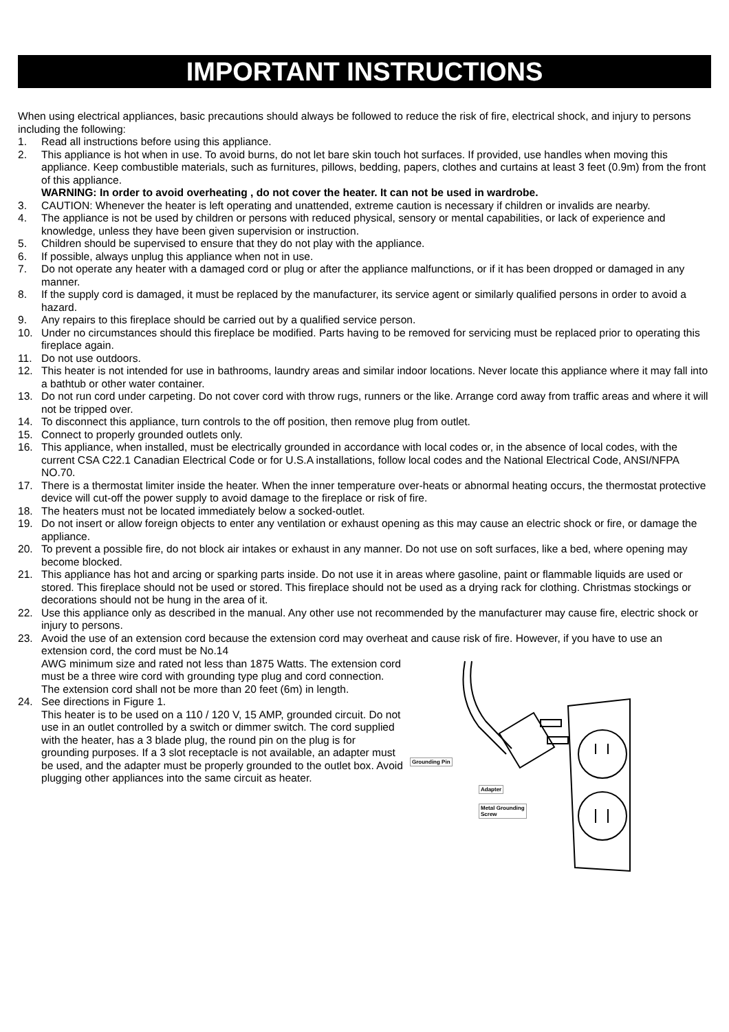IMPORTANT INSTRUCTIONS
When using electrical appliances, basic precautions should always be followed to reduce the risk of fire, electrical shock, and injury to persons including the following:
1. Read all instructions before using this appliance.
2. This appliance is hot when in use. To avoid burns, do not let bare skin touch hot surfaces. If provided, use handles when moving this appliance. Keep combustible materials, such as furnitures, pillows, bedding, papers, clothes and curtains at least 3 feet (0.9m) from the front of this appliance.
WARNING: In order to avoid overheating , do not cover the heater. It can not be used in wardrobe.
3. CAUTION: Whenever the heater is left operating and unattended, extreme caution is necessary if children or invalids are nearby.
4. The appliance is not be used by children or persons with reduced physical, sensory or mental capabilities, or lack of experience and knowledge, unless they have been given supervision or instruction.
5. Children should be supervised to ensure that they do not play with the appliance.
6. If possible, always unplug this appliance when not in use.
7. Do not operate any heater with a damaged cord or plug or after the appliance malfunctions, or if it has been dropped or damaged in any manner.
8. If the supply cord is damaged, it must be replaced by the manufacturer, its service agent or similarly qualified persons in order to avoid a hazard.
9. Any repairs to this fireplace should be carried out by a qualified service person.
10. Under no circumstances should this fireplace be modified. Parts having to be removed for servicing must be replaced prior to operating this fireplace again.
11. Do not use outdoors.
12. This heater is not intended for use in bathrooms, laundry areas and similar indoor locations. Never locate this appliance where it may fall into a bathtub or other water container.
13. Do not run cord under carpeting. Do not cover cord with throw rugs, runners or the like. Arrange cord away from traffic areas and where it will not be tripped over.
14. To disconnect this appliance, turn controls to the off position, then remove plug from outlet.
15. Connect to properly grounded outlets only.
16. This appliance, when installed, must be electrically grounded in accordance with local codes or, in the absence of local codes, with the current CSA C22.1 Canadian Electrical Code or for U.S.A installations, follow local codes and the National Electrical Code, ANSI/NFPA NO.70.
17. There is a thermostat limiter inside the heater. When the inner temperature over-heats or abnormal heating occurs, the thermostat protective device will cut-off the power supply to avoid damage to the fireplace or risk of fire.
18. The heaters must not be located immediately below a socked-outlet.
19. Do not insert or allow foreign objects to enter any ventilation or exhaust opening as this may cause an electric shock or fire, or damage the appliance.
20. To prevent a possible fire, do not block air intakes or exhaust in any manner. Do not use on soft surfaces, like a bed, where opening may become blocked.
21. This appliance has hot and arcing or sparking parts inside. Do not use it in areas where gasoline, paint or flammable liquids are used or stored. This fireplace should not be used or stored. This fireplace should not be used as a drying rack for clothing. Christmas stockings or decorations should not be hung in the area of it.
22. Use this appliance only as described in the manual. Any other use not recommended by the manufacturer may cause fire, electric shock or injury to persons.
23. Avoid the use of an extension cord because the extension cord may overheat and cause risk of fire. However, if you have to use an extension cord, the cord must be No.14
AWG minimum size and rated not less than 1875 Watts. The extension cord must be a three wire cord with grounding type plug and cord connection. The extension cord shall not be more than 20 feet (6m) in length.
24. See directions in Figure 1.
This heater is to be used on a 110 / 120 V, 15 AMP, grounded circuit. Do not use in an outlet controlled by a switch or dimmer switch. The cord supplied with the heater, has a 3 blade plug, the round pin on the plug is for grounding purposes. If a 3 slot receptacle is not available, an adapter must be used, and the adapter must be properly grounded to the outlet box. Avoid plugging other appliances into the same circuit as heater.
Grounding Pin
Adapter
Metal Grounding
Screw